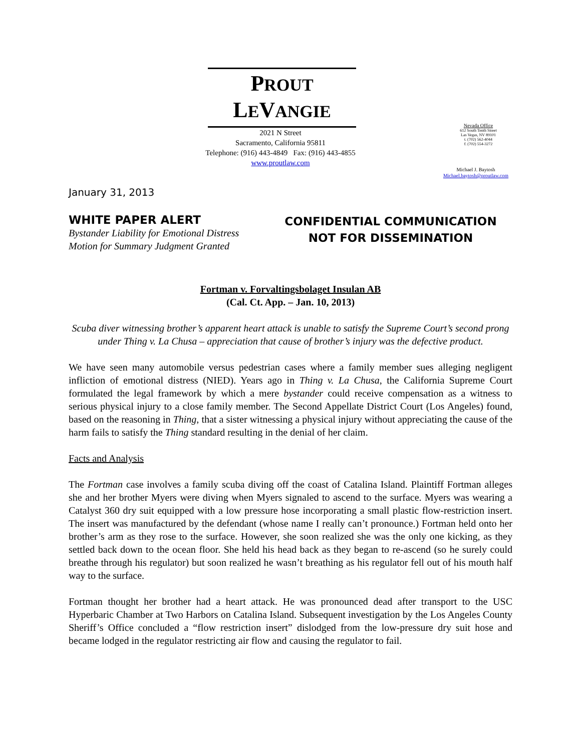PROUT
LEVANGIE
2021 N Street
Sacramento, California 95811
Telephone: (916) 443-4849 Fax: (916) 443-4855
www.proutlaw.com
Nevada Office
612 South Tenth Street
Las Vegas, NV 89101
t. (702) 562-4044
f. (702) 554-3272
Michael J. Baytosh
Michael.baytosh@proutlaw.com
January 31, 2013
WHITE PAPER ALERT
Bystander Liability for Emotional Distress
Motion for Summary Judgment Granted
CONFIDENTIAL COMMUNICATION
NOT FOR DISSEMINATION
Fortman v. Forvaltingsbolaget Insulan AB
(Cal. Ct. App. – Jan. 10, 2013)
Scuba diver witnessing brother’s apparent heart attack is unable to satisfy the Supreme Court’s second prong under Thing v. La Chusa – appreciation that cause of brother’s injury was the defective product.
We have seen many automobile versus pedestrian cases where a family member sues alleging negligent infliction of emotional distress (NIED). Years ago in Thing v. La Chusa, the California Supreme Court formulated the legal framework by which a mere bystander could receive compensation as a witness to serious physical injury to a close family member. The Second Appellate District Court (Los Angeles) found, based on the reasoning in Thing, that a sister witnessing a physical injury without appreciating the cause of the harm fails to satisfy the Thing standard resulting in the denial of her claim.
Facts and Analysis
The Fortman case involves a family scuba diving off the coast of Catalina Island. Plaintiff Fortman alleges she and her brother Myers were diving when Myers signaled to ascend to the surface. Myers was wearing a Catalyst 360 dry suit equipped with a low pressure hose incorporating a small plastic flow-restriction insert. The insert was manufactured by the defendant (whose name I really can’t pronounce.) Fortman held onto her brother’s arm as they rose to the surface. However, she soon realized she was the only one kicking, as they settled back down to the ocean floor. She held his head back as they began to re-ascend (so he surely could breathe through his regulator) but soon realized he wasn’t breathing as his regulator fell out of his mouth half way to the surface.
Fortman thought her brother had a heart attack. He was pronounced dead after transport to the USC Hyperbaric Chamber at Two Harbors on Catalina Island. Subsequent investigation by the Los Angeles County Sheriff’s Office concluded a “flow restriction insert” dislodged from the low-pressure dry suit hose and became lodged in the regulator restricting air flow and causing the regulator to fail.